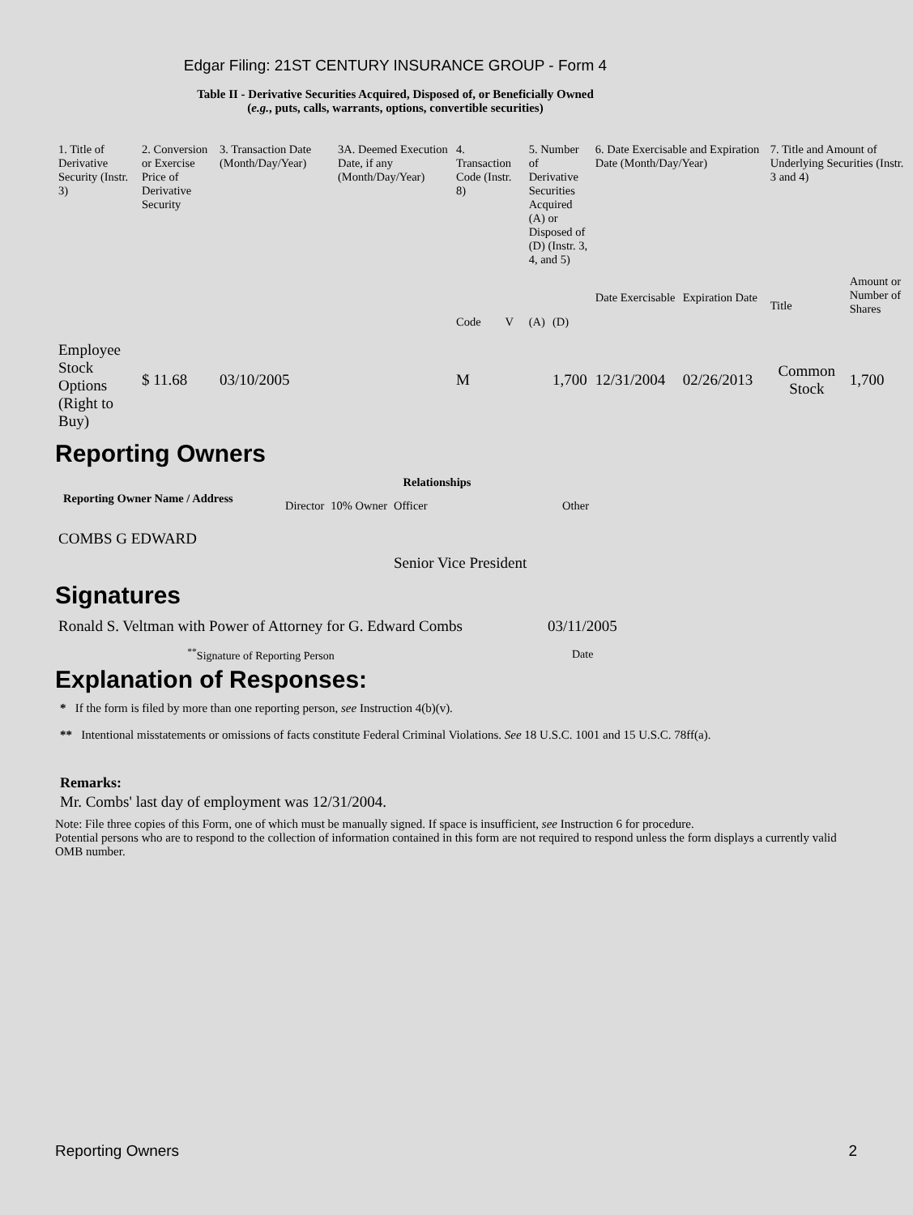Edgar Filing: 21ST CENTURY INSURANCE GROUP - Form 4
Table II - Derivative Securities Acquired, Disposed of, or Beneficially Owned
(e.g., puts, calls, warrants, options, convertible securities)
| 1. Title of Derivative Security (Instr. 3) | 2. Conversion or Exercise Price of Derivative Security | 3. Transaction Date (Month/Day/Year) | 3A. Deemed Execution Date, if any (Month/Day/Year) | 4. Transaction Code (Instr. 8) | | 5. Number of Derivative Securities Acquired (A) or Disposed of (D) (Instr. 3, 4, and 5) | | 6. Date Exercisable and Expiration Date (Month/Day/Year) | | 7. Title and Amount of Underlying Securities (Instr. 3 and 4) | |
| --- | --- | --- | --- | --- | --- | --- | --- | --- | --- | --- | --- |
| | | | | Code | V | (A) | (D) | Date Exercisable | Expiration Date | Title | Amount or Number of Shares |
| Employee Stock Options (Right to Buy) | $ 11.68 | 03/10/2005 | | M | | | 1,700 | 12/31/2004 | 02/26/2013 | Common Stock | 1,700 |
Reporting Owners
| Reporting Owner Name / Address | Relationships | | | |
| --- | --- | --- | --- | --- |
| | Director | 10% Owner | Officer | Other |
| COMBS G EDWARD | | | Senior Vice President | |
Signatures
| Ronald S. Veltman with Power of Attorney for G. Edward Combs | 03/11/2005 |
| <sup>**</sup> Signature of Reporting Person | Date |
Explanation of Responses:
* If the form is filed by more than one reporting person, see Instruction 4(b)(v).
** Intentional misstatements or omissions of facts constitute Federal Criminal Violations. See 18 U.S.C. 1001 and 15 U.S.C. 78ff(a).
Remarks:
Mr. Combs' last day of employment was 12/31/2004.
Note: File three copies of this Form, one of which must be manually signed. If space is insufficient, see Instruction 6 for procedure.
Potential persons who are to respond to the collection of information contained in this form are not required to respond unless the form displays a currently valid OMB number.
Reporting Owners 2